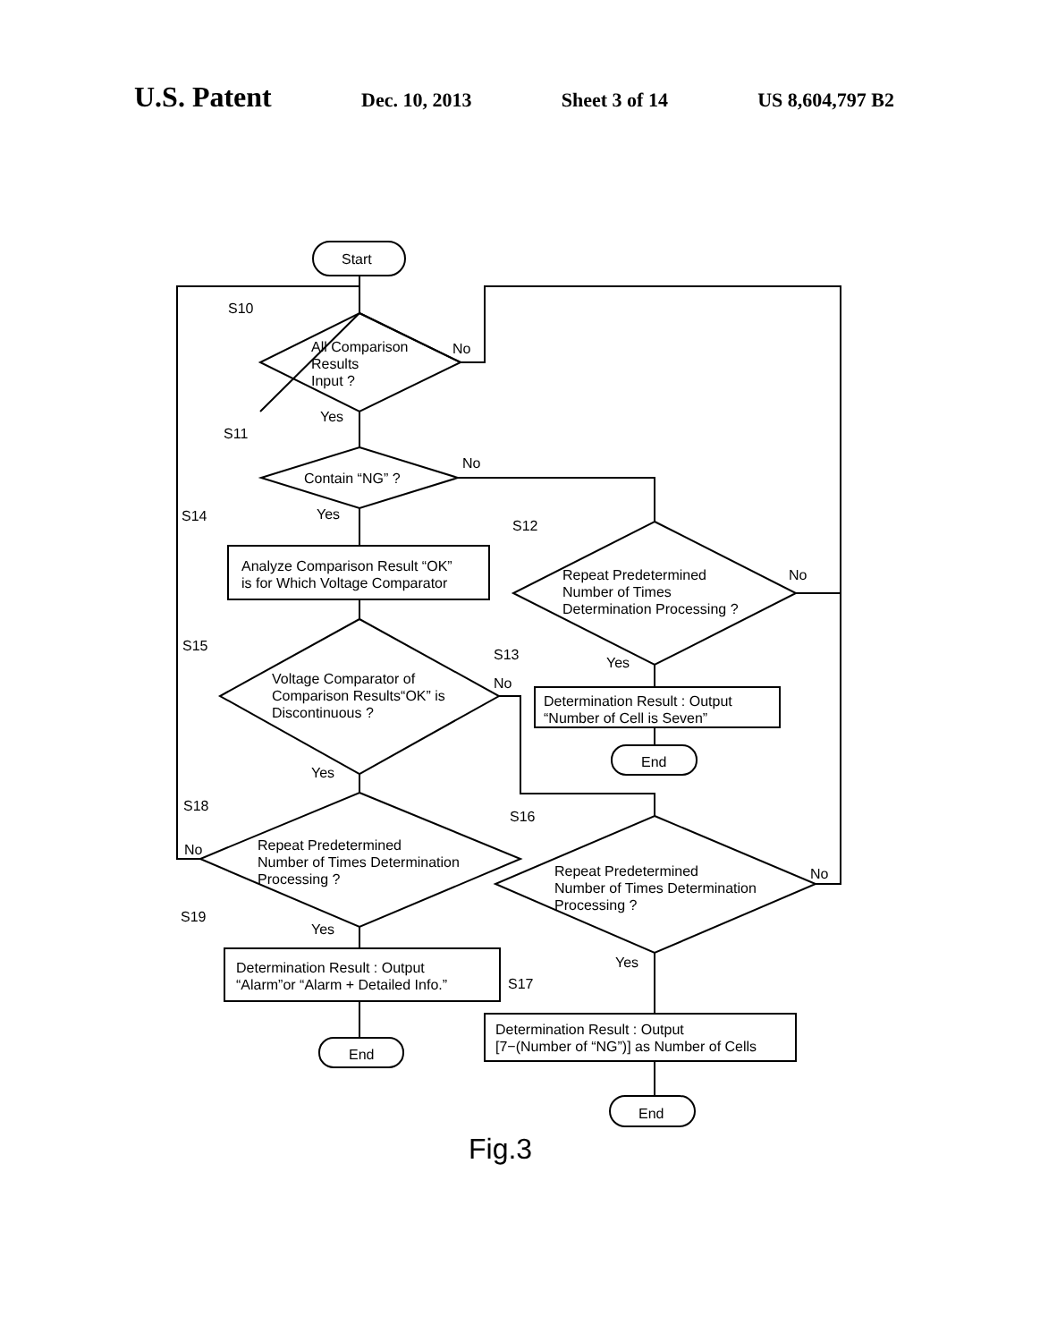U.S. Patent
Dec. 10, 2013 Sheet 3 of 14 US 8,604,797 B2
Start
S10
All Comparison
Results
Input ?
No
Yes
S11
No
Contain “NG” ?
S14
Yes
S12
Analyze Comparison Result “OK”
is for Which Voltage Comparator
Repeat Predetermined
Number of Times
Determination Processing ?
No
S15
S13
Yes
Voltage Comparator of
Comparison Results“OK” is
Discontinuous ?
No
Determination Result : Output
“Number of Cell is Seven”
End
Yes
S18
S16
Repeat Predetermined
Number of Times Determination
Processing ?
No
Repeat Predetermined
Number of Times Determination
Processing ?
No
S19
Yes
Yes
Determination Result : Output
“Alarm”or “Alarm + Detailed Info.”
S17
Determination Result : Output
[7−(Number of “NG”)] as Number of Cells
End
End
Fig.3